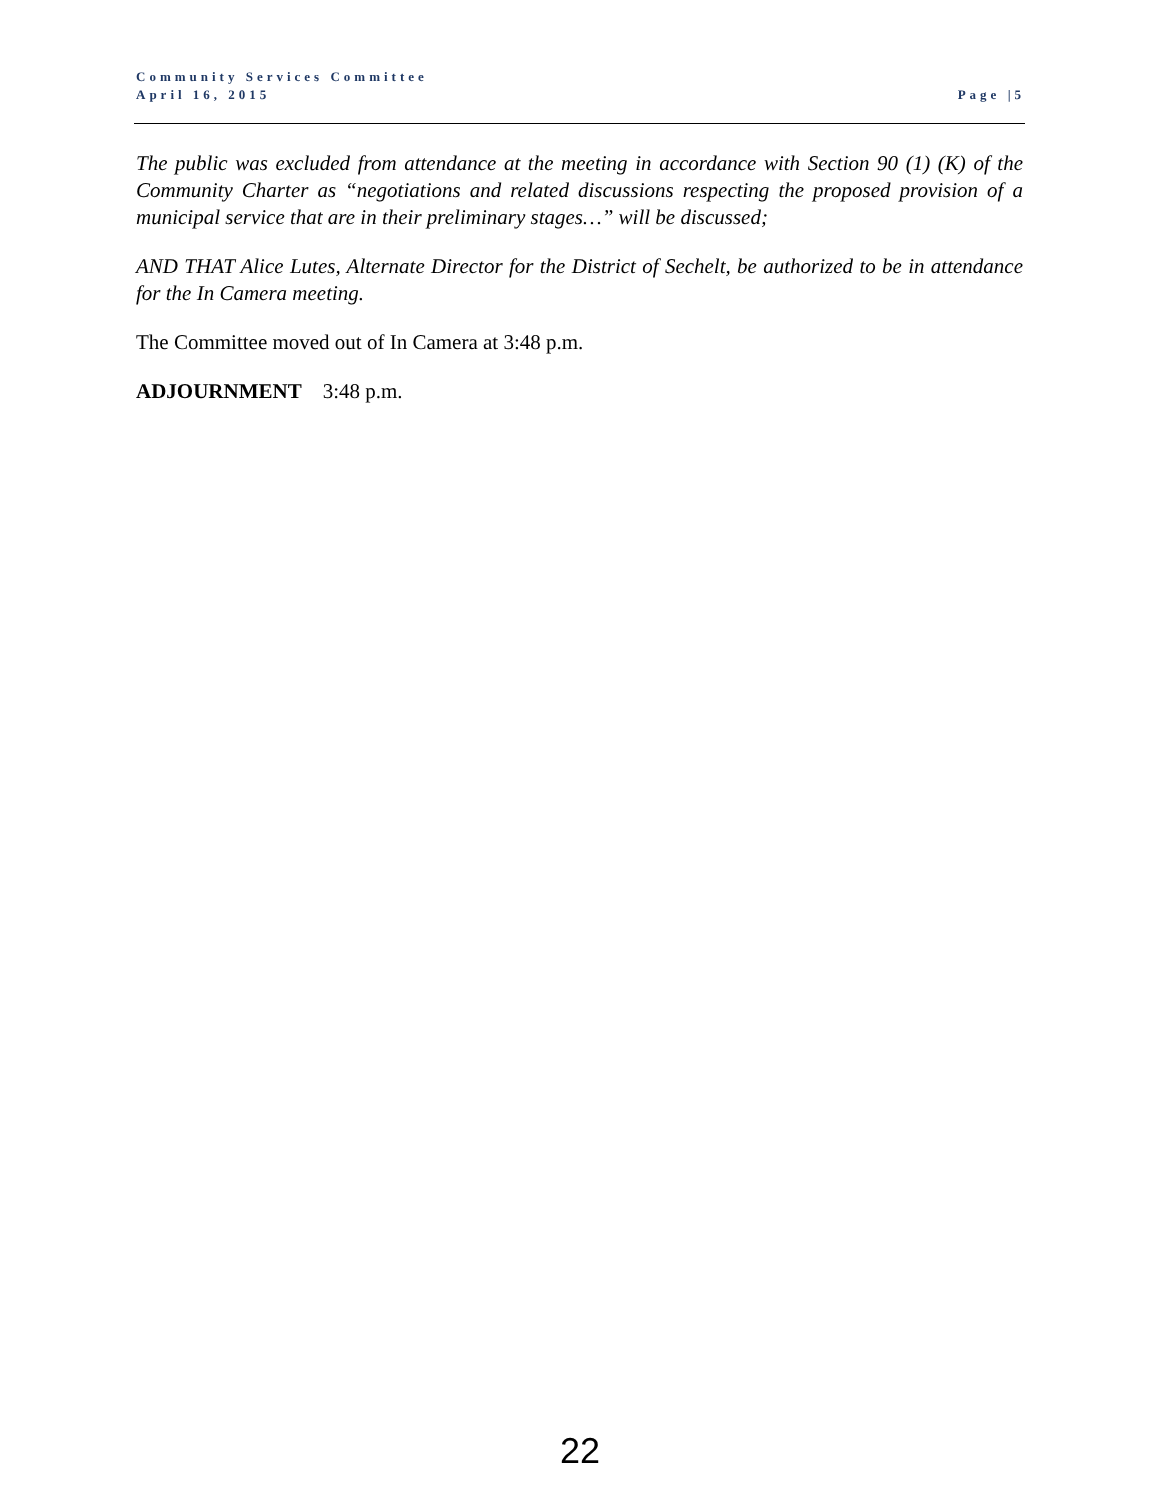Community Services Committee
April 16, 2015 Page |5
The public was excluded from attendance at the meeting in accordance with Section 90 (1) (K) of the Community Charter as “negotiations and related discussions respecting the proposed provision of a municipal service that are in their preliminary stages…” will be discussed;
AND THAT Alice Lutes, Alternate Director for the District of Sechelt, be authorized to be in attendance for the In Camera meeting.
The Committee moved out of In Camera at 3:48 p.m.
ADJOURNMENT 3:48 p.m.
22